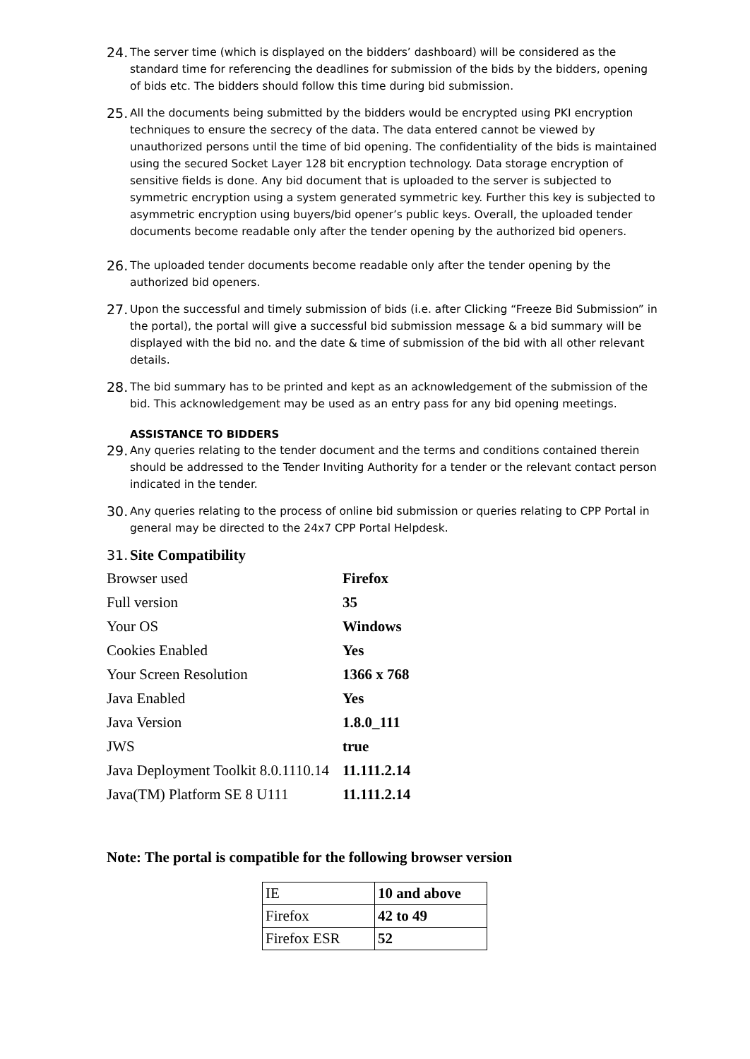24. The server time (which is displayed on the bidders’ dashboard) will be considered as the standard time for referencing the deadlines for submission of the bids by the bidders, opening of bids etc. The bidders should follow this time during bid submission.
25. All the documents being submitted by the bidders would be encrypted using PKI encryption techniques to ensure the secrecy of the data. The data entered cannot be viewed by unauthorized persons until the time of bid opening. The confidentiality of the bids is maintained using the secured Socket Layer 128 bit encryption technology. Data storage encryption of sensitive fields is done. Any bid document that is uploaded to the server is subjected to symmetric encryption using a system generated symmetric key. Further this key is subjected to asymmetric encryption using buyers/bid opener’s public keys. Overall, the uploaded tender documents become readable only after the tender opening by the authorized bid openers.
26. The uploaded tender documents become readable only after the tender opening by the authorized bid openers.
27. Upon the successful and timely submission of bids (i.e. after Clicking “Freeze Bid Submission” in the portal), the portal will give a successful bid submission message & a bid summary will be displayed with the bid no. and the date & time of submission of the bid with all other relevant details.
28. The bid summary has to be printed and kept as an acknowledgement of the submission of the bid. This acknowledgement may be used as an entry pass for any bid opening meetings.
ASSISTANCE TO BIDDERS
29. Any queries relating to the tender document and the terms and conditions contained therein should be addressed to the Tender Inviting Authority for a tender or the relevant contact person indicated in the tender.
30. Any queries relating to the process of online bid submission or queries relating to CPP Portal in general may be directed to the 24x7 CPP Portal Helpdesk.
31. Site Compatibility
| Browser used | Firefox |
| Full version | 35 |
| Your OS | Windows |
| Cookies Enabled | Yes |
| Your Screen Resolution | 1366 x 768 |
| Java Enabled | Yes |
| Java Version | 1.8.0_111 |
| JWS | true |
| Java Deployment Toolkit 8.0.1110.14 | 11.111.2.14 |
| Java(TM) Platform SE 8 U111 | 11.111.2.14 |
Note: The portal is compatible for the following browser version
| IE | 10 and above |
| Firefox | 42 to 49 |
| Firefox ESR | 52 |